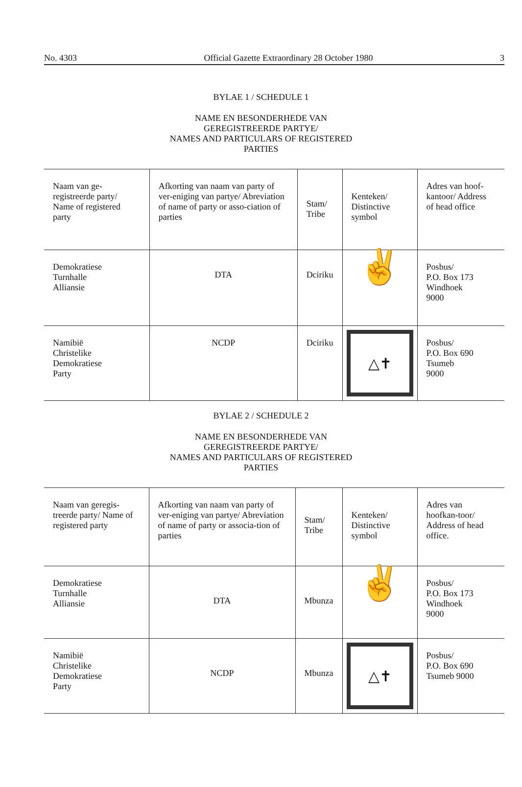No. 4303 Official Gazette Extraordinary 28 October 1980 3
BYLAE 1 / SCHEDULE 1
NAME EN BESONDERHEDE VAN
GEREGISTREERDE PARTYE/
NAMES AND PARTICULARS OF REGISTERED
PARTIES
| Naam van ge-registreerde party/ Name of registered party | Afkorting van naam van party of ver-eniging van partye/ Abreviation of name of party or asso-ciation of parties | Stam/ Tribe | Kenteken/ Distinctive symbol | Adres van hoof-kantoor/ Address of head office |
| Demokratiese Turnhalle Alliansie | DTA | Dciriku | ✌ | Posbus/ P.O. Box 173 Windhoek 9000 |
| Namibië Christelike Demokratiese Party | NCDP | Dciriku | △✝ | Posbus/ P.O. Box 690 Tsumeb 9000 |
BYLAE 2 / SCHEDULE 2
NAME EN BESONDERHEDE VAN
GEREGISTREERDE PARTYE/
NAMES AND PARTICULARS OF REGISTERED
PARTIES
| Naam van geregis-treerde party/ Name of registered party | Afkorting van naam van party of ver-eniging van partye/ Abreviation of name of party or associa-tion of parties | Stam/ Tribe | Kenteken/ Distinctive symbol | Adres van hoofkan-toor/ Address of head office. |
| Demokratiese Turnhalle Alliansie | DTA | Mbunza | ✌ | Posbus/ P.O. Box 173 Windhoek 9000 |
| Namibië Christelike Demokratiese Party | NCDP | Mbunza | △✝ | Posbus/ P.O. Box 690 Tsumeb 9000 |